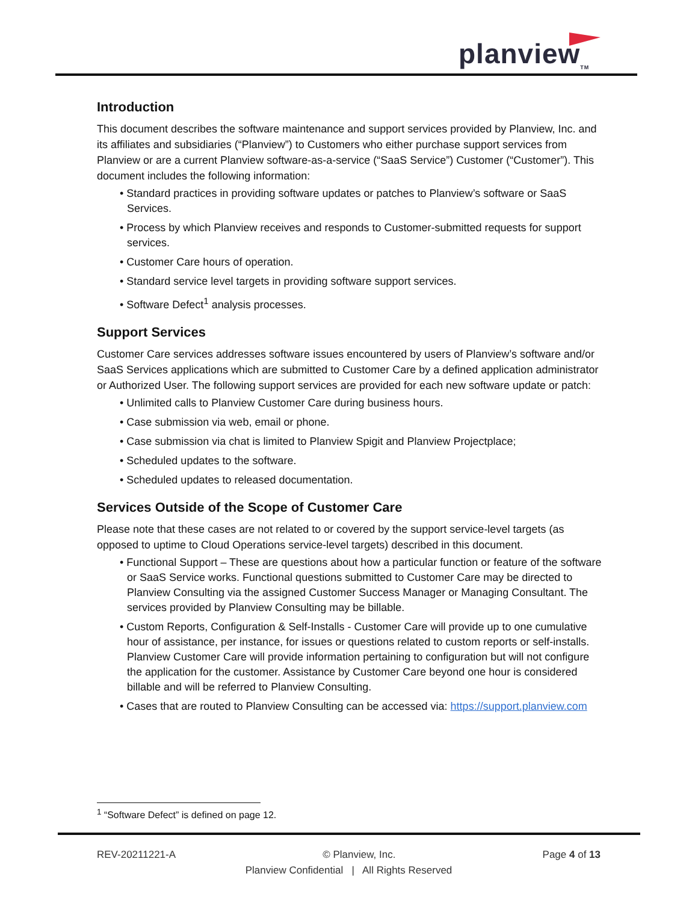planview<sub>TM</sub>
Introduction
This document describes the software maintenance and support services provided by Planview, Inc. and its affiliates and subsidiaries (“Planview”) to Customers who either purchase support services from Planview or are a current Planview software-as-a-service (“SaaS Service”) Customer (“Customer”). This document includes the following information:
• Standard practices in providing software updates or patches to Planview’s software or SaaS Services.
• Process by which Planview receives and responds to Customer-submitted requests for support services.
• Customer Care hours of operation.
• Standard service level targets in providing software support services.
• Software Defect<sup>1</sup> analysis processes.
Support Services
Customer Care services addresses software issues encountered by users of Planview’s software and/or SaaS Services applications which are submitted to Customer Care by a defined application administrator or Authorized User. The following support services are provided for each new software update or patch:
• Unlimited calls to Planview Customer Care during business hours.
• Case submission via web, email or phone.
• Case submission via chat is limited to Planview Spigit and Planview Projectplace;
• Scheduled updates to the software.
• Scheduled updates to released documentation.
Services Outside of the Scope of Customer Care
Please note that these cases are not related to or covered by the support service-level targets (as opposed to uptime to Cloud Operations service-level targets) described in this document.
• Functional Support – These are questions about how a particular function or feature of the software or SaaS Service works. Functional questions submitted to Customer Care may be directed to Planview Consulting via the assigned Customer Success Manager or Managing Consultant. The services provided by Planview Consulting may be billable.
• Custom Reports, Configuration & Self-Installs - Customer Care will provide up to one cumulative hour of assistance, per instance, for issues or questions related to custom reports or self-installs. Planview Customer Care will provide information pertaining to configuration but will not configure the application for the customer. Assistance by Customer Care beyond one hour is considered billable and will be referred to Planview Consulting.
• Cases that are routed to Planview Consulting can be accessed via: https://support.planview.com
<sup>1</sup> “Software Defect” is defined on page 12.
REV-20211221-A © Planview, Inc. Page 4 of 13
Planview Confidential | All Rights Reserved